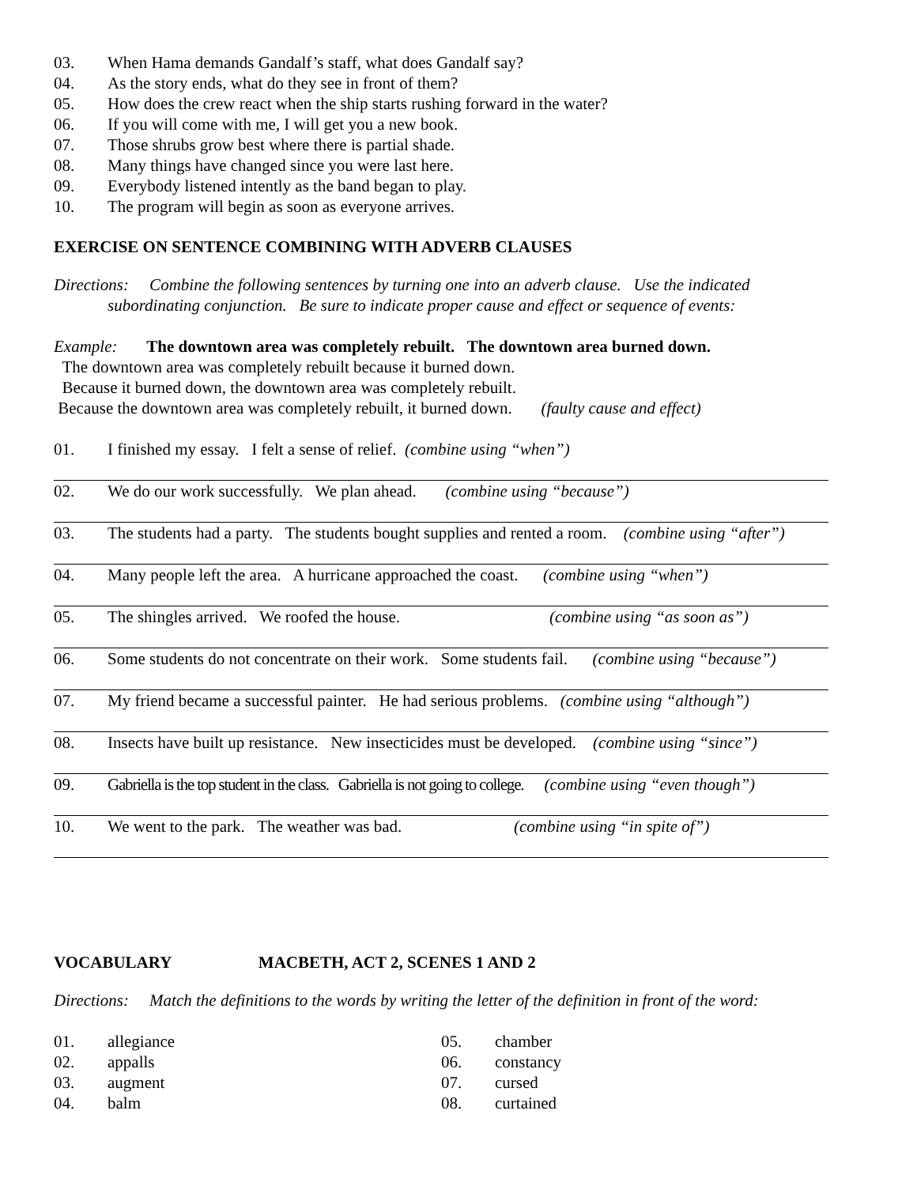03. When Hama demands Gandalf’s staff, what does Gandalf say?
04. As the story ends, what do they see in front of them?
05. How does the crew react when the ship starts rushing forward in the water?
06. If you will come with me, I will get you a new book.
07. Those shrubs grow best where there is partial shade.
08. Many things have changed since you were last here.
09. Everybody listened intently as the band began to play.
10. The program will begin as soon as everyone arrives.
EXERCISE ON SENTENCE COMBINING WITH ADVERB CLAUSES
Directions: Combine the following sentences by turning one into an adverb clause. Use the indicated
subordinating conjunction. Be sure to indicate proper cause and effect or sequence of events:
Example: The downtown area was completely rebuilt. The downtown area burned down.
The downtown area was completely rebuilt because it burned down.
Because it burned down, the downtown area was completely rebuilt.
Because the downtown area was completely rebuilt, it burned down. (faulty cause and effect)
01. I finished my essay. I felt a sense of relief. (combine using “when”)
02. We do our work successfully. We plan ahead. (combine using “because”)
03. The students had a party. The students bought supplies and rented a room. (combine using “after”)
04. Many people left the area. A hurricane approached the coast. (combine using “when”)
05. The shingles arrived. We roofed the house. (combine using “as soon as”)
06. Some students do not concentrate on their work. Some students fail. (combine using “because”)
07. My friend became a successful painter. He had serious problems. (combine using “although”)
08. Insects have built up resistance. New insecticides must be developed. (combine using “since”)
09. Gabriella is the top student in the class. Gabriella is not going to college. (combine using “even though”)
10. We went to the park. The weather was bad. (combine using “in spite of”)
VOCABULARY MACBETH, ACT 2, SCENES 1 AND 2
Directions: Match the definitions to the words by writing the letter of the definition in front of the word:
01. allegiance
02. appalls
03. augment
04. balm
05. chamber
06. constancy
07. cursed
08. curtained